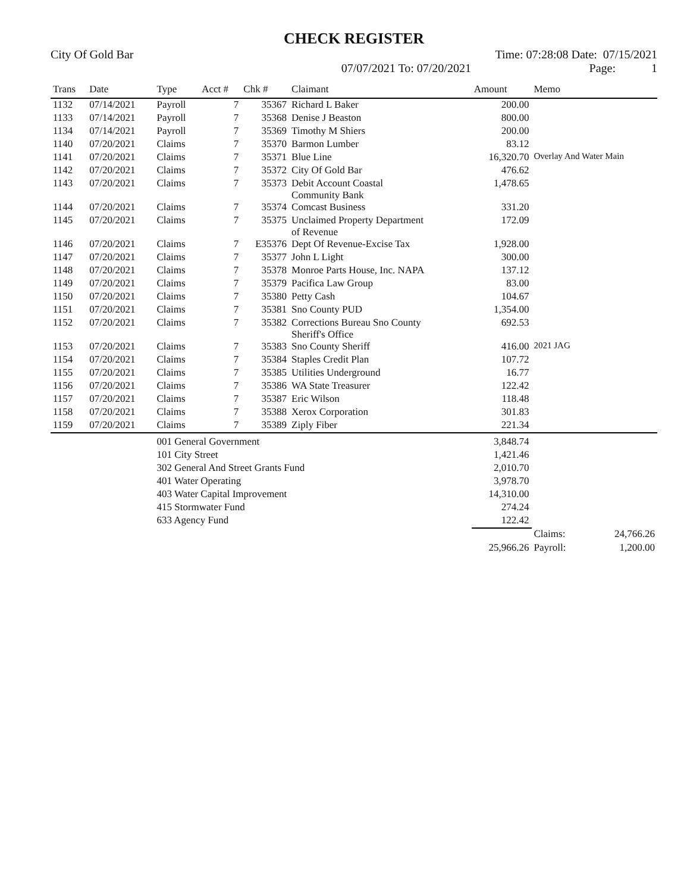CHECK REGISTER
City Of Gold Bar Time: 07:28:08 Date: 07/15/2021
07/07/2021 To: 07/20/2021 Page: 1
| Trans | Date | Type | Acct # | Chk # | Claimant | Amount | Memo | |
| --- | --- | --- | --- | --- | --- | --- | --- | --- |
| 1132 | 07/14/2021 | Payroll | 7 | 35367 | Richard L Baker | 200.00 | | |
| 1133 | 07/14/2021 | Payroll | 7 | 35368 | Denise J Beaston | 800.00 | | |
| 1134 | 07/14/2021 | Payroll | 7 | 35369 | Timothy M Shiers | 200.00 | | |
| 1140 | 07/20/2021 | Claims | 7 | 35370 | Barmon Lumber | 83.12 | | |
| 1141 | 07/20/2021 | Claims | 7 | 35371 | Blue Line | 16,320.70 | Overlay And Water Main | |
| 1142 | 07/20/2021 | Claims | 7 | 35372 | City Of Gold Bar | 476.62 | | |
| 1143 | 07/20/2021 | Claims | 7 | 35373 | Debit Account Coastal Community Bank | 1,478.65 | | |
| 1144 | 07/20/2021 | Claims | 7 | 35374 | Comcast Business | 331.20 | | |
| 1145 | 07/20/2021 | Claims | 7 | 35375 | Unclaimed Property Department of Revenue | 172.09 | | |
| 1146 | 07/20/2021 | Claims | 7 | E35376 | Dept Of Revenue-Excise Tax | 1,928.00 | | |
| 1147 | 07/20/2021 | Claims | 7 | 35377 | John L Light | 300.00 | | |
| 1148 | 07/20/2021 | Claims | 7 | 35378 | Monroe Parts House, Inc. NAPA | 137.12 | | |
| 1149 | 07/20/2021 | Claims | 7 | 35379 | Pacifica Law Group | 83.00 | | |
| 1150 | 07/20/2021 | Claims | 7 | 35380 | Petty Cash | 104.67 | | |
| 1151 | 07/20/2021 | Claims | 7 | 35381 | Sno County PUD | 1,354.00 | | |
| 1152 | 07/20/2021 | Claims | 7 | 35382 | Corrections Bureau Sno County Sheriff's Office | 692.53 | | |
| 1153 | 07/20/2021 | Claims | 7 | 35383 | Sno County Sheriff | 416.00 | 2021 JAG | |
| 1154 | 07/20/2021 | Claims | 7 | 35384 | Staples Credit Plan | 107.72 | | |
| 1155 | 07/20/2021 | Claims | 7 | 35385 | Utilities Underground | 16.77 | | |
| 1156 | 07/20/2021 | Claims | 7 | 35386 | WA State Treasurer | 122.42 | | |
| 1157 | 07/20/2021 | Claims | 7 | 35387 | Eric Wilson | 118.48 | | |
| 1158 | 07/20/2021 | Claims | 7 | 35388 | Xerox Corporation | 301.83 | | |
| 1159 | 07/20/2021 | Claims | 7 | 35389 | Ziply Fiber | 221.34 | | |
| | | 001 General Government | | | | 3,848.74 | | |
| | | 101 City Street | | | | 1,421.46 | | |
| | | 302 General And Street Grants Fund | | | | 2,010.70 | | |
| | | 401 Water Operating | | | | 3,978.70 | | |
| | | 403 Water Capital Improvement | | | | 14,310.00 | | |
| | | 415 Stormwater Fund | | | | 274.24 | | |
| | | 633 Agency Fund | | | | 122.42 | | |
| | | | | | | | Claims: | 24,766.26 |
| | | | | | | 25,966.26 | Payroll: | 1,200.00 |